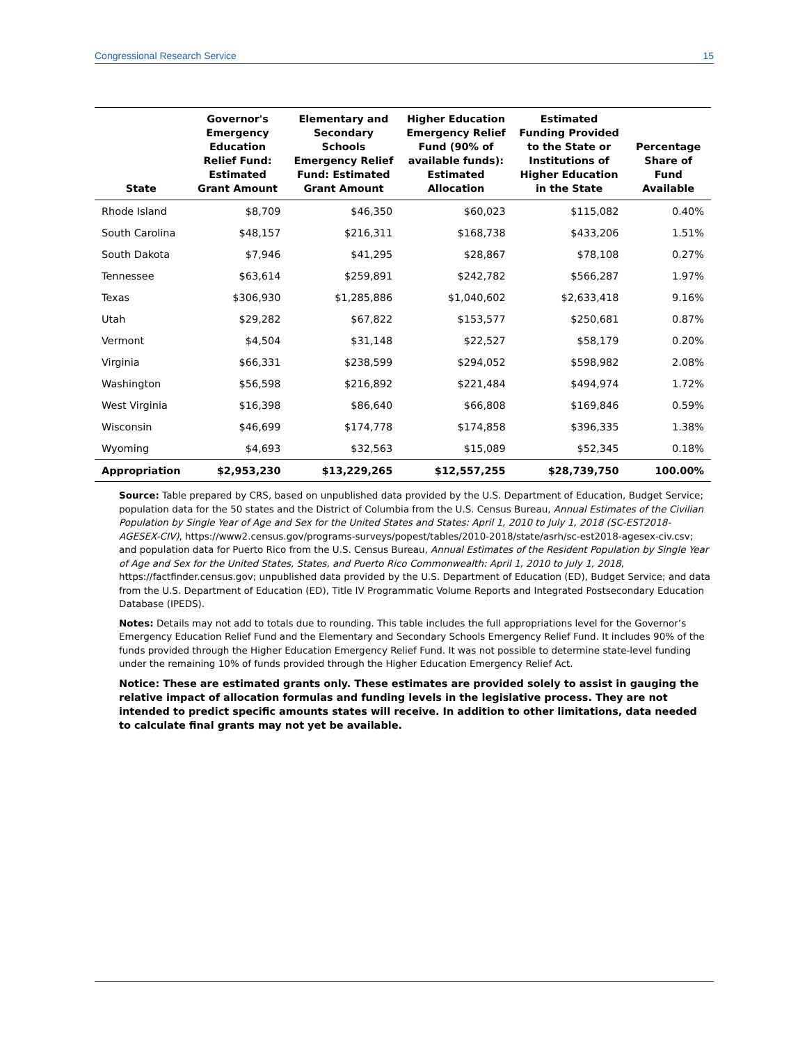Congressional Research Service 15
| State | Governor's Emergency Education Relief Fund: Estimated Grant Amount | Elementary and Secondary Schools Emergency Relief Fund: Estimated Grant Amount | Higher Education Emergency Relief Fund (90% of available funds): Estimated Allocation | Estimated Funding Provided to the State or Institutions of Higher Education in the State | Percentage Share of Fund Available |
| --- | --- | --- | --- | --- | --- |
| Rhode Island | $8,709 | $46,350 | $60,023 | $115,082 | 0.40% |
| South Carolina | $48,157 | $216,311 | $168,738 | $433,206 | 1.51% |
| South Dakota | $7,946 | $41,295 | $28,867 | $78,108 | 0.27% |
| Tennessee | $63,614 | $259,891 | $242,782 | $566,287 | 1.97% |
| Texas | $306,930 | $1,285,886 | $1,040,602 | $2,633,418 | 9.16% |
| Utah | $29,282 | $67,822 | $153,577 | $250,681 | 0.87% |
| Vermont | $4,504 | $31,148 | $22,527 | $58,179 | 0.20% |
| Virginia | $66,331 | $238,599 | $294,052 | $598,982 | 2.08% |
| Washington | $56,598 | $216,892 | $221,484 | $494,974 | 1.72% |
| West Virginia | $16,398 | $86,640 | $66,808 | $169,846 | 0.59% |
| Wisconsin | $46,699 | $174,778 | $174,858 | $396,335 | 1.38% |
| Wyoming | $4,693 | $32,563 | $15,089 | $52,345 | 0.18% |
| Appropriation | $2,953,230 | $13,229,265 | $12,557,255 | $28,739,750 | 100.00% |
Source: Table prepared by CRS, based on unpublished data provided by the U.S. Department of Education, Budget Service; population data for the 50 states and the District of Columbia from the U.S. Census Bureau, Annual Estimates of the Civilian Population by Single Year of Age and Sex for the United States and States: April 1, 2010 to July 1, 2018 (SC-EST2018-AGESEX-CIV), https://www2.census.gov/programs-surveys/popest/tables/2010-2018/state/asrh/sc-est2018-agesex-civ.csv; and population data for Puerto Rico from the U.S. Census Bureau, Annual Estimates of the Resident Population by Single Year of Age and Sex for the United States, States, and Puerto Rico Commonwealth: April 1, 2010 to July 1, 2018, https://factfinder.census.gov; unpublished data provided by the U.S. Department of Education (ED), Budget Service; and data from the U.S. Department of Education (ED), Title IV Programmatic Volume Reports and Integrated Postsecondary Education Database (IPEDS).
Notes: Details may not add to totals due to rounding. This table includes the full appropriations level for the Governor’s Emergency Education Relief Fund and the Elementary and Secondary Schools Emergency Relief Fund. It includes 90% of the funds provided through the Higher Education Emergency Relief Fund. It was not possible to determine state-level funding under the remaining 10% of funds provided through the Higher Education Emergency Relief Act.
Notice: These are estimated grants only. These estimates are provided solely to assist in gauging the relative impact of allocation formulas and funding levels in the legislative process. They are not intended to predict specific amounts states will receive. In addition to other limitations, data needed to calculate final grants may not yet be available.